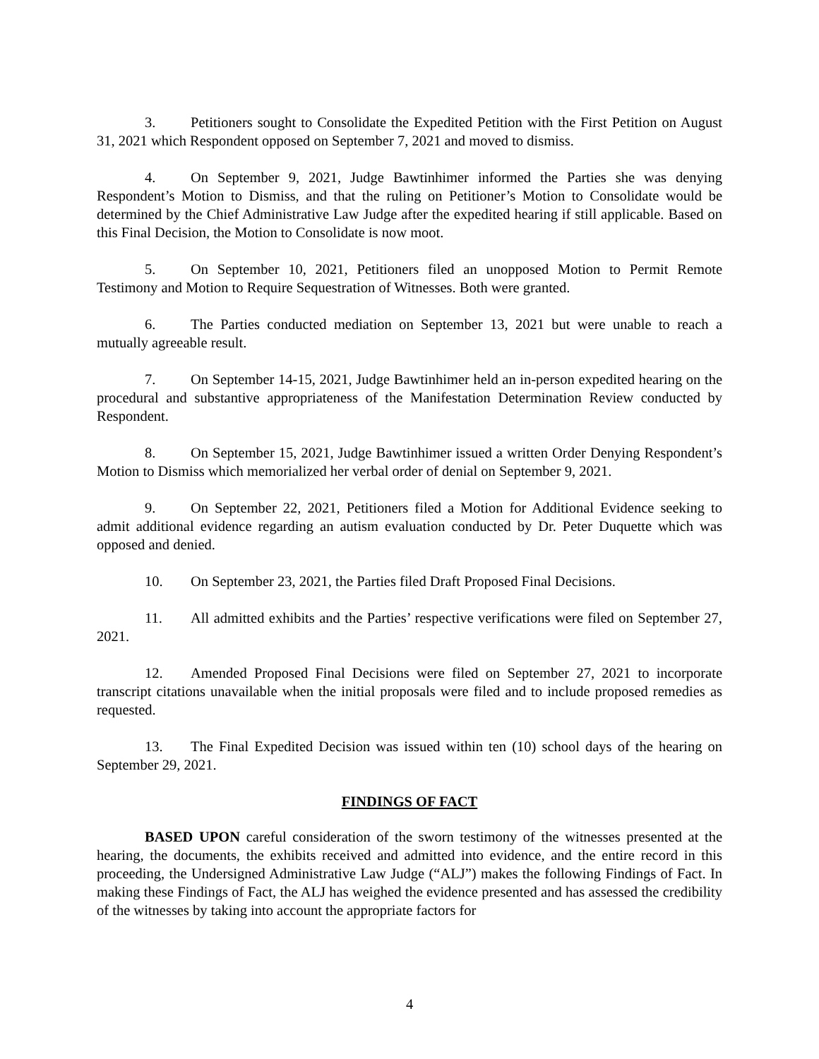3. Petitioners sought to Consolidate the Expedited Petition with the First Petition on August 31, 2021 which Respondent opposed on September 7, 2021 and moved to dismiss.
4. On September 9, 2021, Judge Bawtinhimer informed the Parties she was denying Respondent’s Motion to Dismiss, and that the ruling on Petitioner’s Motion to Consolidate would be determined by the Chief Administrative Law Judge after the expedited hearing if still applicable. Based on this Final Decision, the Motion to Consolidate is now moot.
5. On September 10, 2021, Petitioners filed an unopposed Motion to Permit Remote Testimony and Motion to Require Sequestration of Witnesses. Both were granted.
6. The Parties conducted mediation on September 13, 2021 but were unable to reach a mutually agreeable result.
7. On September 14-15, 2021, Judge Bawtinhimer held an in-person expedited hearing on the procedural and substantive appropriateness of the Manifestation Determination Review conducted by Respondent.
8. On September 15, 2021, Judge Bawtinhimer issued a written Order Denying Respondent’s Motion to Dismiss which memorialized her verbal order of denial on September 9, 2021.
9. On September 22, 2021, Petitioners filed a Motion for Additional Evidence seeking to admit additional evidence regarding an autism evaluation conducted by Dr. Peter Duquette which was opposed and denied.
10. On September 23, 2021, the Parties filed Draft Proposed Final Decisions.
11. All admitted exhibits and the Parties’ respective verifications were filed on September 27, 2021.
12. Amended Proposed Final Decisions were filed on September 27, 2021 to incorporate transcript citations unavailable when the initial proposals were filed and to include proposed remedies as requested.
13. The Final Expedited Decision was issued within ten (10) school days of the hearing on September 29, 2021.
FINDINGS OF FACT
BASED UPON careful consideration of the sworn testimony of the witnesses presented at the hearing, the documents, the exhibits received and admitted into evidence, and the entire record in this proceeding, the Undersigned Administrative Law Judge (“ALJ”) makes the following Findings of Fact. In making these Findings of Fact, the ALJ has weighed the evidence presented and has assessed the credibility of the witnesses by taking into account the appropriate factors for
4